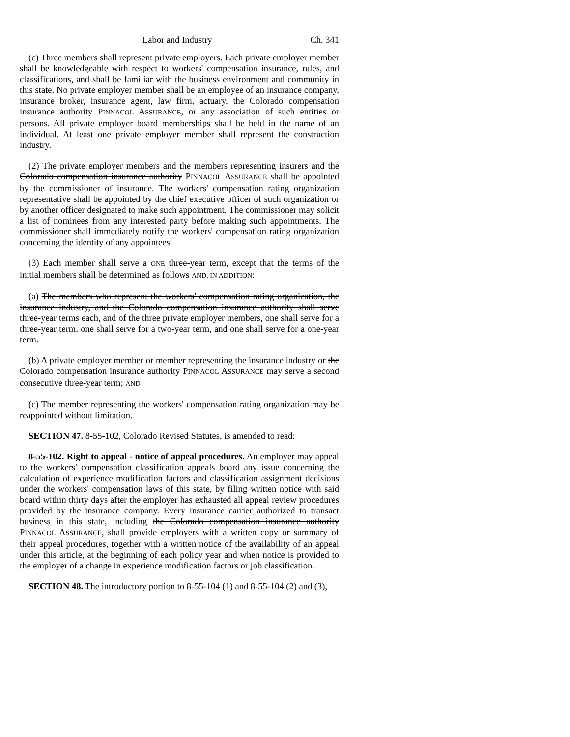Labor and Industry Ch. 341
(c) Three members shall represent private employers. Each private employer member shall be knowledgeable with respect to workers' compensation insurance, rules, and classifications, and shall be familiar with the business environment and community in this state. No private employer member shall be an employee of an insurance company, insurance broker, insurance agent, law firm, actuary, the Colorado compensation insurance authority PINNACOL ASSURANCE, or any association of such entities or persons. All private employer board memberships shall be held in the name of an individual. At least one private employer member shall represent the construction industry.
(2) The private employer members and the members representing insurers and the Colorado compensation insurance authority PINNACOL ASSURANCE shall be appointed by the commissioner of insurance. The workers' compensation rating organization representative shall be appointed by the chief executive officer of such organization or by another officer designated to make such appointment. The commissioner may solicit a list of nominees from any interested party before making such appointments. The commissioner shall immediately notify the workers' compensation rating organization concerning the identity of any appointees.
(3) Each member shall serve a ONE three-year term, except that the terms of the initial members shall be determined as follows AND, IN ADDITION:
(a) The members who represent the workers' compensation rating organization, the insurance industry, and the Colorado compensation insurance authority shall serve three-year terms each, and of the three private employer members, one shall serve for a three-year term, one shall serve for a two-year term, and one shall serve for a one-year term.
(b) A private employer member or member representing the insurance industry or the Colorado compensation insurance authority PINNACOL ASSURANCE may serve a second consecutive three-year term; AND
(c) The member representing the workers' compensation rating organization may be reappointed without limitation.
SECTION 47. 8-55-102, Colorado Revised Statutes, is amended to read:
8-55-102. Right to appeal - notice of appeal procedures. An employer may appeal to the workers' compensation classification appeals board any issue concerning the calculation of experience modification factors and classification assignment decisions under the workers' compensation laws of this state, by filing written notice with said board within thirty days after the employer has exhausted all appeal review procedures provided by the insurance company. Every insurance carrier authorized to transact business in this state, including the Colorado compensation insurance authority PINNACOL ASSURANCE, shall provide employers with a written copy or summary of their appeal procedures, together with a written notice of the availability of an appeal under this article, at the beginning of each policy year and when notice is provided to the employer of a change in experience modification factors or job classification.
SECTION 48. The introductory portion to 8-55-104 (1) and 8-55-104 (2) and (3),